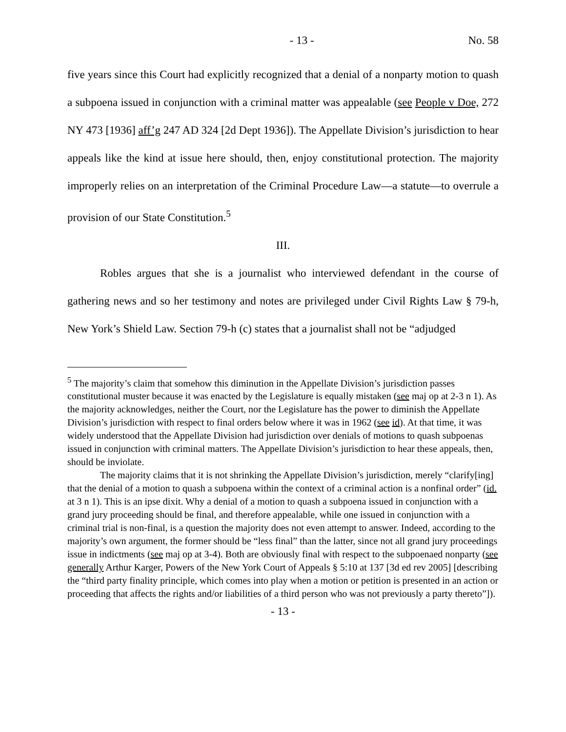- 13 - No. 58
five years since this Court had explicitly recognized that a denial of a nonparty motion to quash a subpoena issued in conjunction with a criminal matter was appealable (see People v Doe, 272 NY 473 [1936] aff’g 247 AD 324 [2d Dept 1936]). The Appellate Division’s jurisdiction to hear appeals like the kind at issue here should, then, enjoy constitutional protection. The majority improperly relies on an interpretation of the Criminal Procedure Law—a statute—to overrule a provision of our State Constitution.<sup>5</sup>
III.
Robles argues that she is a journalist who interviewed defendant in the course of gathering news and so her testimony and notes are privileged under Civil Rights Law § 79-h, New York’s Shield Law. Section 79-h (c) states that a journalist shall not be “adjudged
<sup>5</sup> The majority’s claim that somehow this diminution in the Appellate Division’s jurisdiction passes constitutional muster because it was enacted by the Legislature is equally mistaken (see maj op at 2-3 n 1). As the majority acknowledges, neither the Court, nor the Legislature has the power to diminish the Appellate Division’s jurisdiction with respect to final orders below where it was in 1962 (see id). At that time, it was widely understood that the Appellate Division had jurisdiction over denials of motions to quash subpoenas issued in conjunction with criminal matters. The Appellate Division’s jurisdiction to hear these appeals, then, should be inviolate.
The majority claims that it is not shrinking the Appellate Division’s jurisdiction, merely “clarify[ing] that the denial of a motion to quash a subpoena within the context of a criminal action is a nonfinal order” (id. at 3 n 1). This is an ipse dixit. Why a denial of a motion to quash a subpoena issued in conjunction with a grand jury proceeding should be final, and therefore appealable, while one issued in conjunction with a criminal trial is non-final, is a question the majority does not even attempt to answer. Indeed, according to the majority’s own argument, the former should be “less final” than the latter, since not all grand jury proceedings issue in indictments (see maj op at 3-4). Both are obviously final with respect to the subpoenaed nonparty (see generally Arthur Karger, Powers of the New York Court of Appeals § 5:10 at 137 [3d ed rev 2005] [describing the “third party finality principle, which comes into play when a motion or petition is presented in an action or proceeding that affects the rights and/or liabilities of a third person who was not previously a party thereto”]).
- 13 -